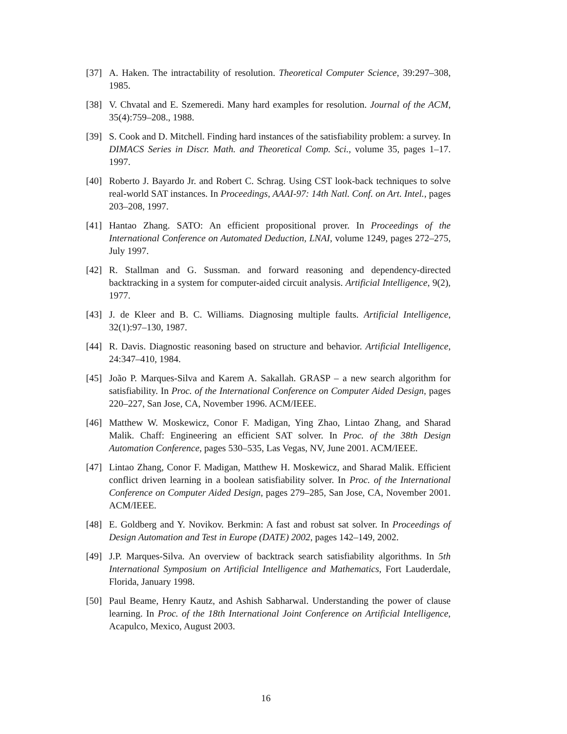[37] A. Haken. The intractability of resolution. Theoretical Computer Science, 39:297–308, 1985.
[38] V. Chvatal and E. Szemeredi. Many hard examples for resolution. Journal of the ACM, 35(4):759–208., 1988.
[39] S. Cook and D. Mitchell. Finding hard instances of the satisfiability problem: a survey. In DIMACS Series in Discr. Math. and Theoretical Comp. Sci., volume 35, pages 1–17. 1997.
[40] Roberto J. Bayardo Jr. and Robert C. Schrag. Using CST look-back techniques to solve real-world SAT instances. In Proceedings, AAAI-97: 14th Natl. Conf. on Art. Intel., pages 203–208, 1997.
[41] Hantao Zhang. SATO: An efficient propositional prover. In Proceedings of the International Conference on Automated Deduction, LNAI, volume 1249, pages 272–275, July 1997.
[42] R. Stallman and G. Sussman. and forward reasoning and dependency-directed backtracking in a system for computer-aided circuit analysis. Artificial Intelligence, 9(2), 1977.
[43] J. de Kleer and B. C. Williams. Diagnosing multiple faults. Artificial Intelligence, 32(1):97–130, 1987.
[44] R. Davis. Diagnostic reasoning based on structure and behavior. Artificial Intelligence, 24:347–410, 1984.
[45] João P. Marques-Silva and Karem A. Sakallah. GRASP – a new search algorithm for satisfiability. In Proc. of the International Conference on Computer Aided Design, pages 220–227, San Jose, CA, November 1996. ACM/IEEE.
[46] Matthew W. Moskewicz, Conor F. Madigan, Ying Zhao, Lintao Zhang, and Sharad Malik. Chaff: Engineering an efficient SAT solver. In Proc. of the 38th Design Automation Conference, pages 530–535, Las Vegas, NV, June 2001. ACM/IEEE.
[47] Lintao Zhang, Conor F. Madigan, Matthew H. Moskewicz, and Sharad Malik. Efficient conflict driven learning in a boolean satisfiability solver. In Proc. of the International Conference on Computer Aided Design, pages 279–285, San Jose, CA, November 2001. ACM/IEEE.
[48] E. Goldberg and Y. Novikov. Berkmin: A fast and robust sat solver. In Proceedings of Design Automation and Test in Europe (DATE) 2002, pages 142–149, 2002.
[49] J.P. Marques-Silva. An overview of backtrack search satisfiability algorithms. In 5th International Symposium on Artificial Intelligence and Mathematics, Fort Lauderdale, Florida, January 1998.
[50] Paul Beame, Henry Kautz, and Ashish Sabharwal. Understanding the power of clause learning. In Proc. of the 18th International Joint Conference on Artificial Intelligence, Acapulco, Mexico, August 2003.
16